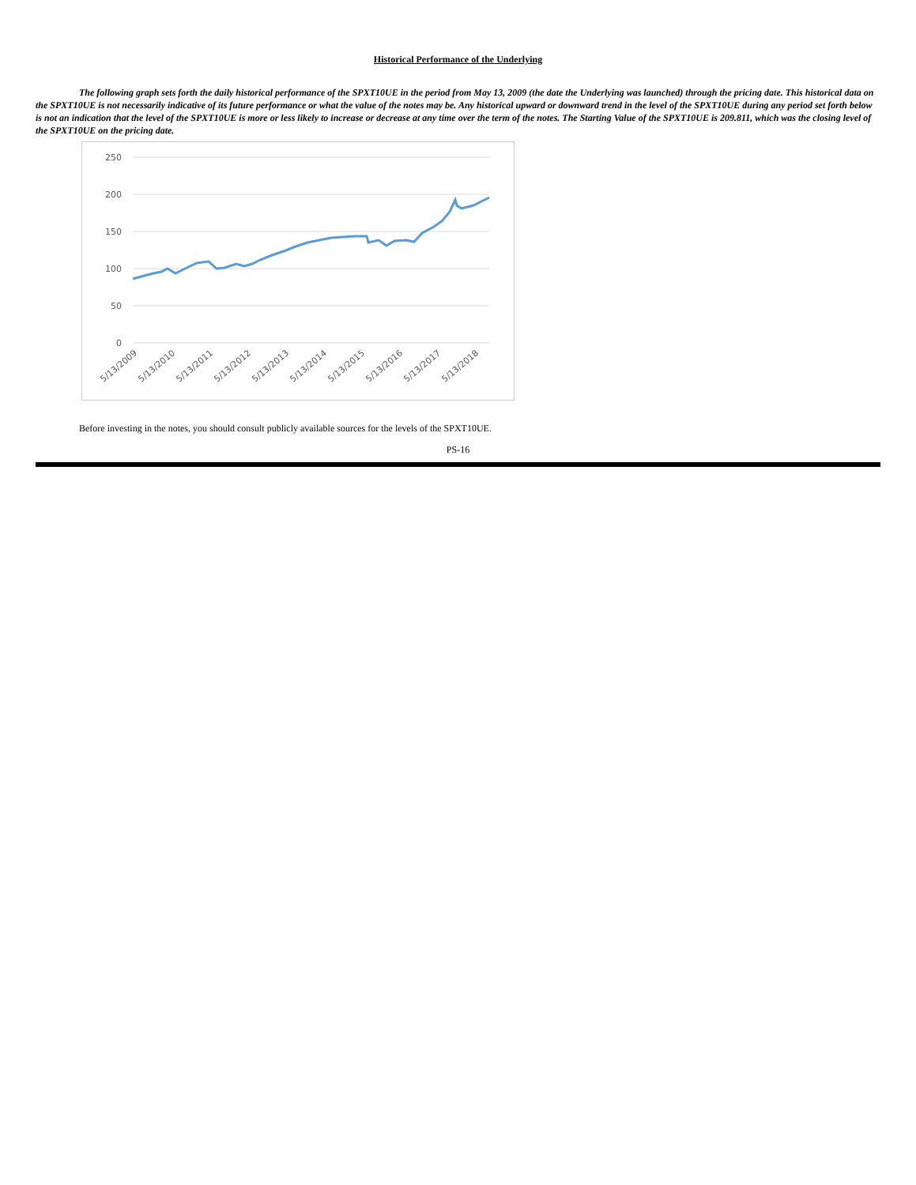Historical Performance of the Underlying
The following graph sets forth the daily historical performance of the SPXT10UE in the period from May 13, 2009 (the date the Underlying was launched) through the pricing date. This historical data on the SPXT10UE is not necessarily indicative of its future performance or what the value of the notes may be. Any historical upward or downward trend in the level of the SPXT10UE during any period set forth below is not an indication that the level of the SPXT10UE is more or less likely to increase or decrease at any time over the term of the notes. The Starting Value of the SPXT10UE is 209.811, which was the closing level of the SPXT10UE on the pricing date.
250
200
150
100
50
0
5/13/2009
5/13/2010
5/13/2011
5/13/2012
5/13/2013
5/13/2014
5/13/2015
5/13/2016
5/13/2017
5/13/2018
Before investing in the notes, you should consult publicly available sources for the levels of the SPXT10UE.
PS-16